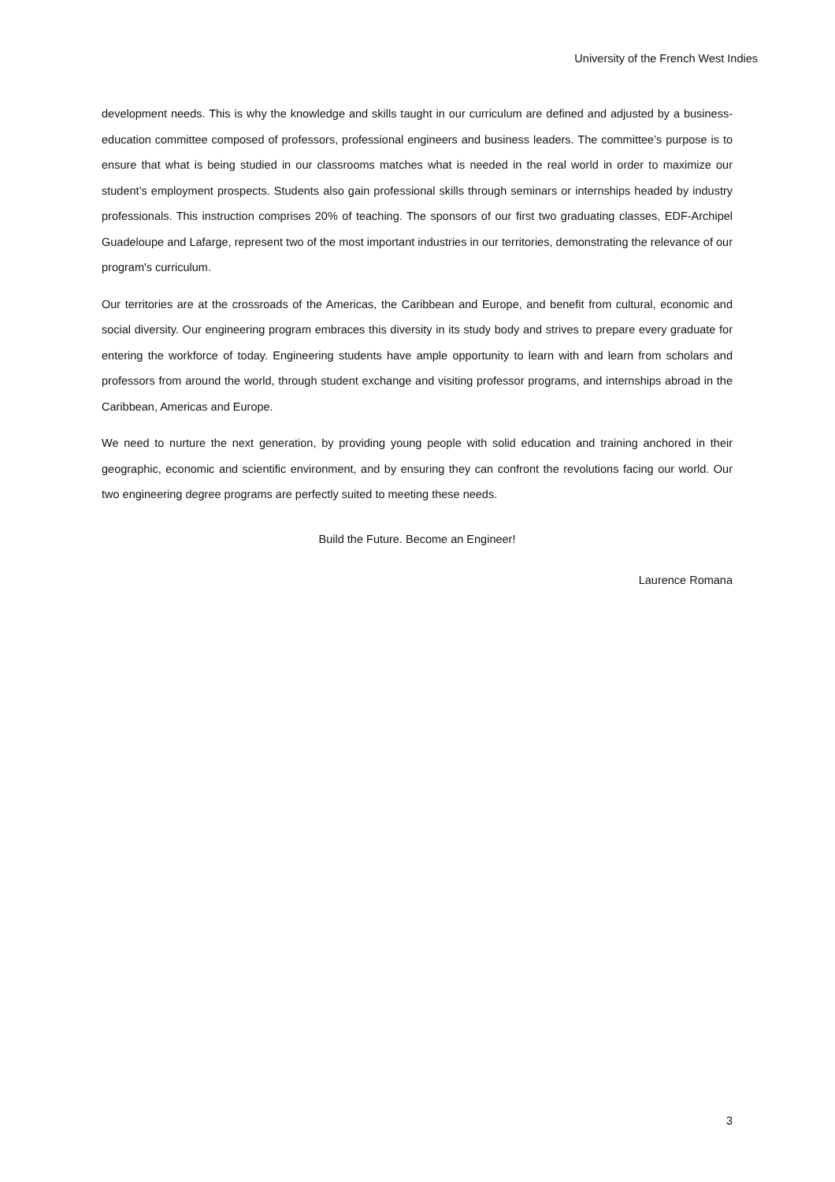University of the French West Indies
development needs. This is why the knowledge and skills taught in our curriculum are defined and adjusted by a business-education committee composed of professors, professional engineers and business leaders. The committee’s purpose is to ensure that what is being studied in our classrooms matches what is needed in the real world in order to maximize our student’s employment prospects. Students also gain professional skills through seminars or internships headed by industry professionals. This instruction comprises 20% of teaching. The sponsors of our first two graduating classes, EDF-Archipel Guadeloupe and Lafarge, represent two of the most important industries in our territories, demonstrating the relevance of our program's curriculum.
Our territories are at the crossroads of the Americas, the Caribbean and Europe, and benefit from cultural, economic and social diversity. Our engineering program embraces this diversity in its study body and strives to prepare every graduate for entering the workforce of today. Engineering students have ample opportunity to learn with and learn from scholars and professors from around the world, through student exchange and visiting professor programs, and internships abroad in the Caribbean, Americas and Europe.
We need to nurture the next generation, by providing young people with solid education and training anchored in their geographic, economic and scientific environment, and by ensuring they can confront the revolutions facing our world. Our two engineering degree programs are perfectly suited to meeting these needs.
Build the Future. Become an Engineer!
Laurence Romana
3